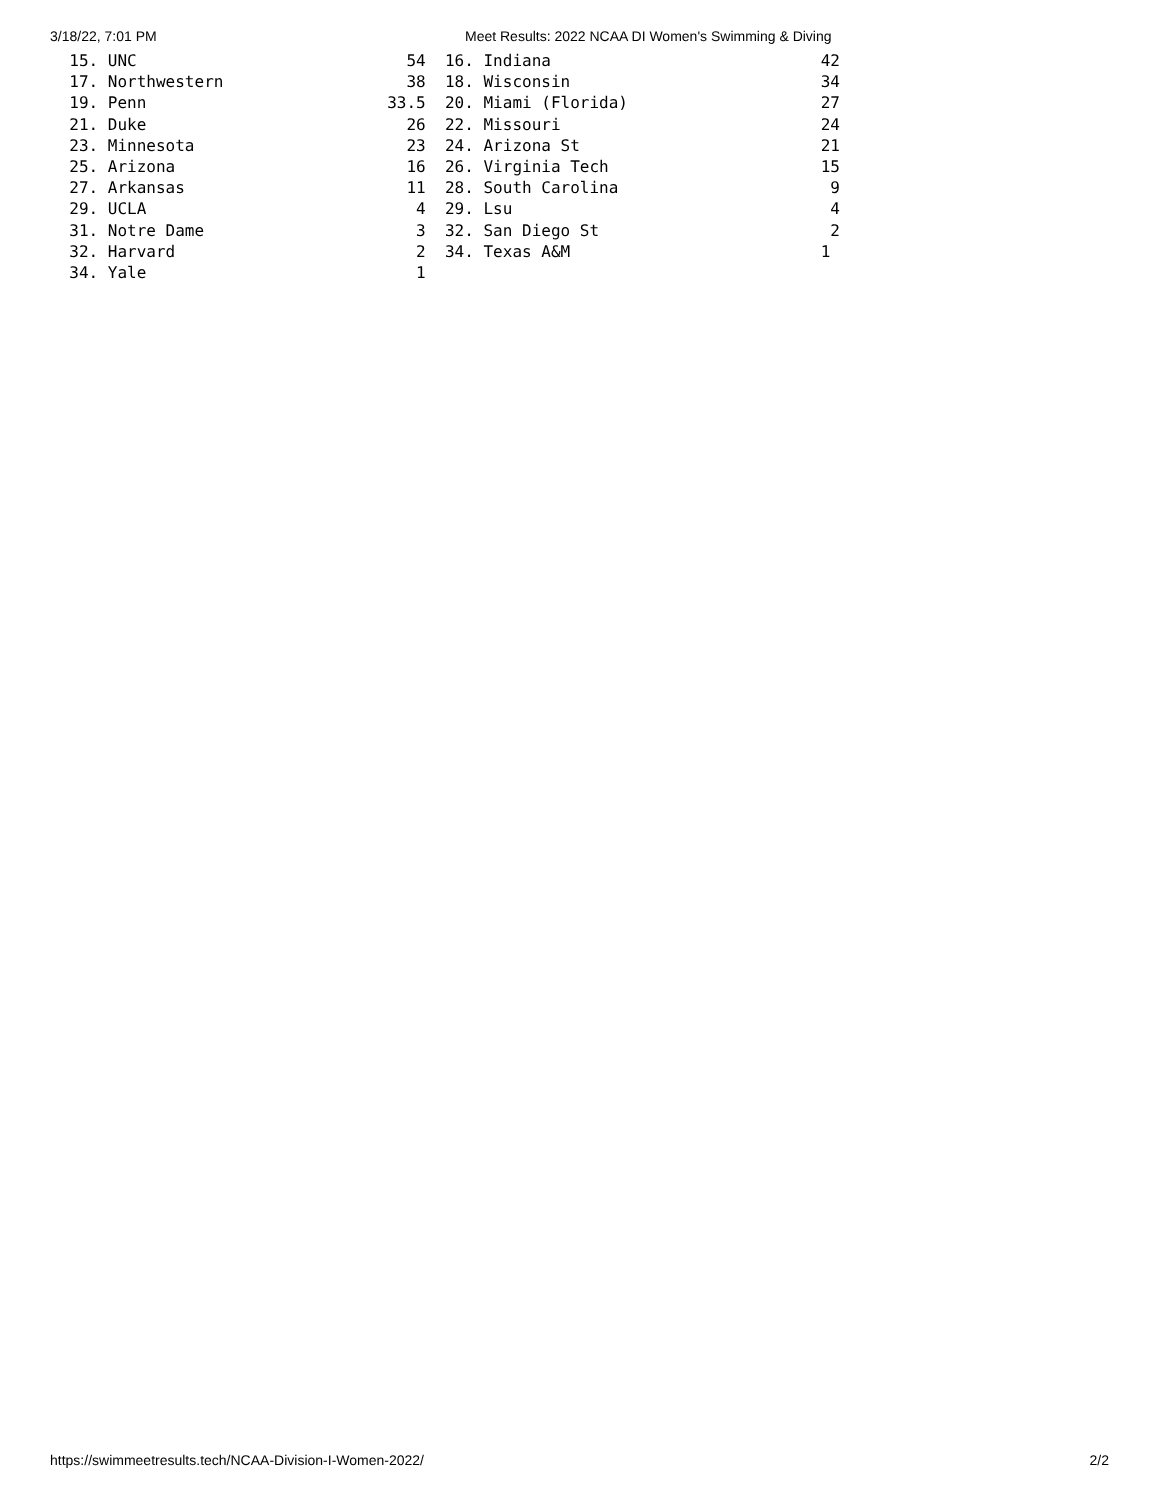3/18/22, 7:01 PM Meet Results: 2022 NCAA DI Women's Swimming & Diving
  15. UNC                            54  16. Indiana                            42
  17. Northwestern                   38  18. Wisconsin                          34
  19. Penn                         33.5  20. Miami (Florida)                    27
  21. Duke                           26  22. Missouri                           24
  23. Minnesota                      23  24. Arizona St                         21
  25. Arizona                        16  26. Virginia Tech                      15
  27. Arkansas                       11  28. South Carolina                      9
  29. UCLA                            4  29. Lsu                                 4
  31. Notre Dame                      3  32. San Diego St                        2
  32. Harvard                         2  34. Texas A&M                          1
  34. Yale                            1
https://swimmeetresults.tech/NCAA-Division-I-Women-2022/ 2/2